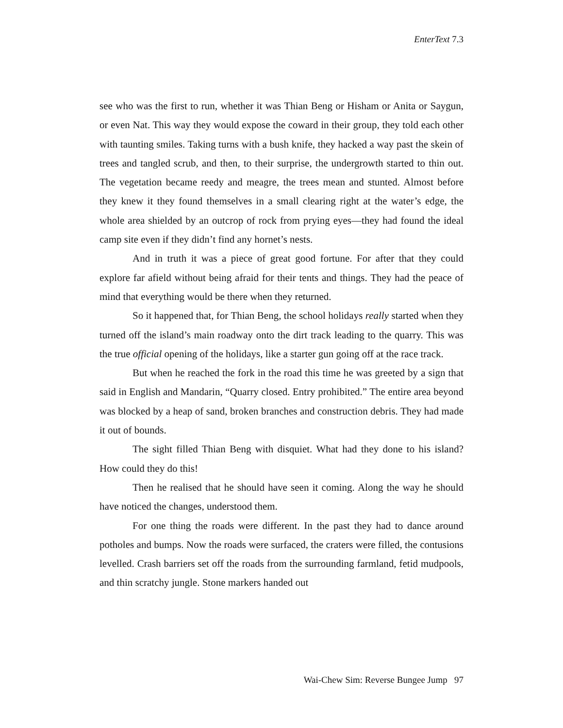EnterText 7.3
see who was the first to run, whether it was Thian Beng or Hisham or Anita or Saygun, or even Nat. This way they would expose the coward in their group, they told each other with taunting smiles. Taking turns with a bush knife, they hacked a way past the skein of trees and tangled scrub, and then, to their surprise, the undergrowth started to thin out. The vegetation became reedy and meagre, the trees mean and stunted. Almost before they knew it they found themselves in a small clearing right at the water’s edge, the whole area shielded by an outcrop of rock from prying eyes—they had found the ideal camp site even if they didn’t find any hornet’s nests.
And in truth it was a piece of great good fortune. For after that they could explore far afield without being afraid for their tents and things. They had the peace of mind that everything would be there when they returned.
So it happened that, for Thian Beng, the school holidays really started when they turned off the island’s main roadway onto the dirt track leading to the quarry. This was the true official opening of the holidays, like a starter gun going off at the race track.
But when he reached the fork in the road this time he was greeted by a sign that said in English and Mandarin, “Quarry closed. Entry prohibited.” The entire area beyond was blocked by a heap of sand, broken branches and construction debris. They had made it out of bounds.
The sight filled Thian Beng with disquiet. What had they done to his island? How could they do this!
Then he realised that he should have seen it coming. Along the way he should have noticed the changes, understood them.
For one thing the roads were different. In the past they had to dance around potholes and bumps. Now the roads were surfaced, the craters were filled, the contusions levelled. Crash barriers set off the roads from the surrounding farmland, fetid mudpools, and thin scratchy jungle. Stone markers handed out
Wai-Chew Sim: Reverse Bungee Jump 97